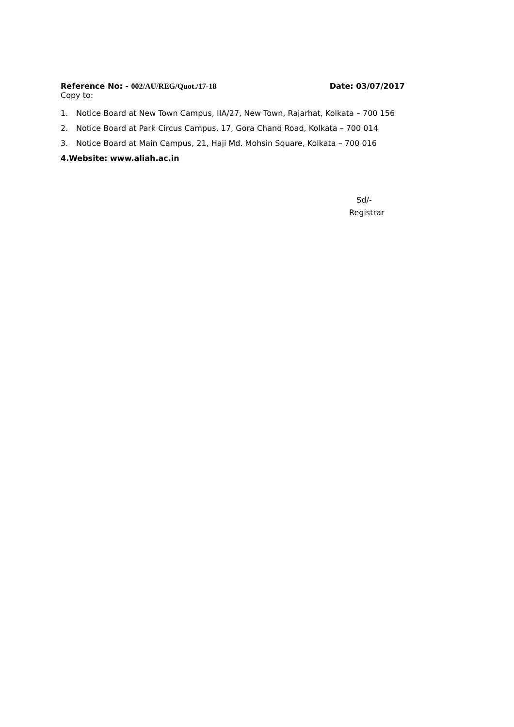Reference No: - 002/AU/REG/Quot./17-18
Date: 03/07/2017
Copy to:
1. Notice Board at New Town Campus, IIA/27, New Town, Rajarhat, Kolkata – 700 156
2. Notice Board at Park Circus Campus, 17, Gora Chand Road, Kolkata – 700 014
3. Notice Board at Main Campus, 21, Haji Md. Mohsin Square, Kolkata – 700 016
4. Website: www.aliah.ac.in
Sd/-
Registrar